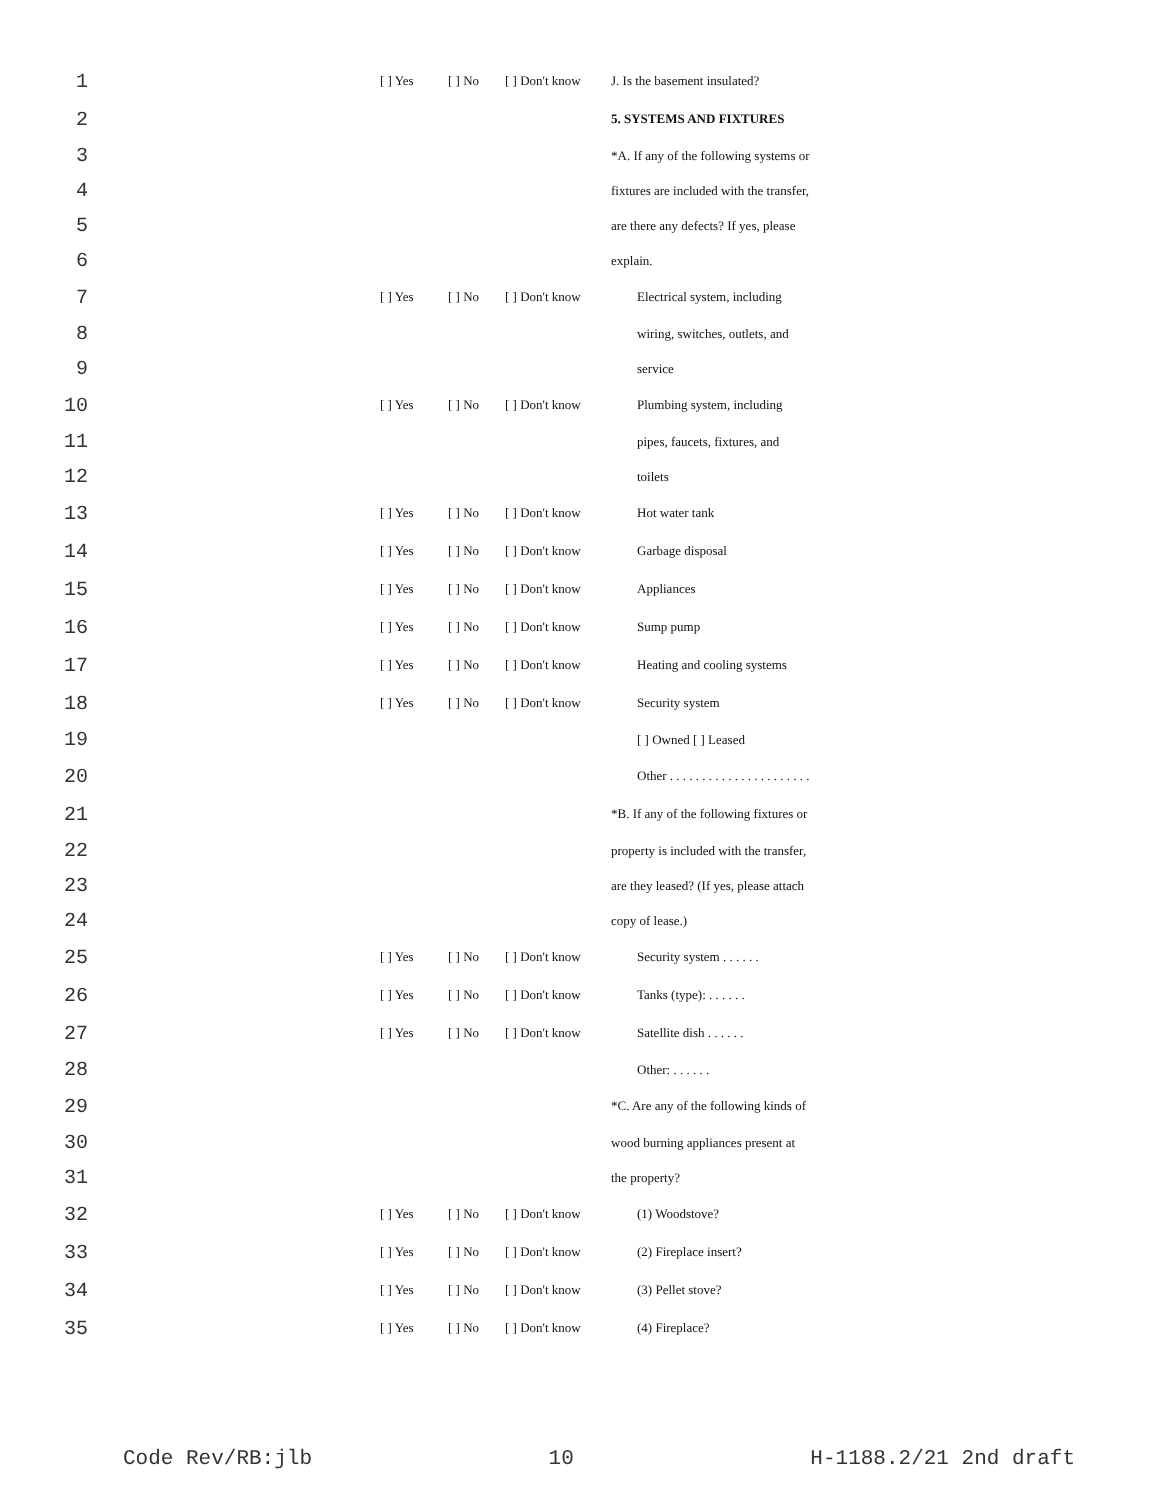1 [ ] Yes [ ] No [ ] Don't know J. Is the basement insulated?
2 5. SYSTEMS AND FIXTURES
3 *A. If any of the following systems or
4 fixtures are included with the transfer,
5 are there any defects? If yes, please
6 explain.
7 [ ] Yes [ ] No [ ] Don't know Electrical system, including
8 wiring, switches, outlets, and
9 service
10 [ ] Yes [ ] No [ ] Don't know Plumbing system, including
11 pipes, faucets, fixtures, and
12 toilets
13 [ ] Yes [ ] No [ ] Don't know Hot water tank
14 [ ] Yes [ ] No [ ] Don't know Garbage disposal
15 [ ] Yes [ ] No [ ] Don't know Appliances
16 [ ] Yes [ ] No [ ] Don't know Sump pump
17 [ ] Yes [ ] No [ ] Don't know Heating and cooling systems
18 [ ] Yes [ ] No [ ] Don't know Security system
19 [ ] Owned [ ] Leased
20 Other . . . . . . . . . . . . . . . . . . . . . .
21 *B. If any of the following fixtures or
22 property is included with the transfer,
23 are they leased? (If yes, please attach
24 copy of lease.)
25 [ ] Yes [ ] No [ ] Don't know Security system . . . . . .
26 [ ] Yes [ ] No [ ] Don't know Tanks (type): . . . . . .
27 [ ] Yes [ ] No [ ] Don't know Satellite dish . . . . . .
28 Other: . . . . . .
29 *C. Are any of the following kinds of
30 wood burning appliances present at
31 the property?
32 [ ] Yes [ ] No [ ] Don't know (1) Woodstove?
33 [ ] Yes [ ] No [ ] Don't know (2) Fireplace insert?
34 [ ] Yes [ ] No [ ] Don't know (3) Pellet stove?
35 [ ] Yes [ ] No [ ] Don't know (4) Fireplace?
Code Rev/RB:jlb 10 H-1188.2/21 2nd draft